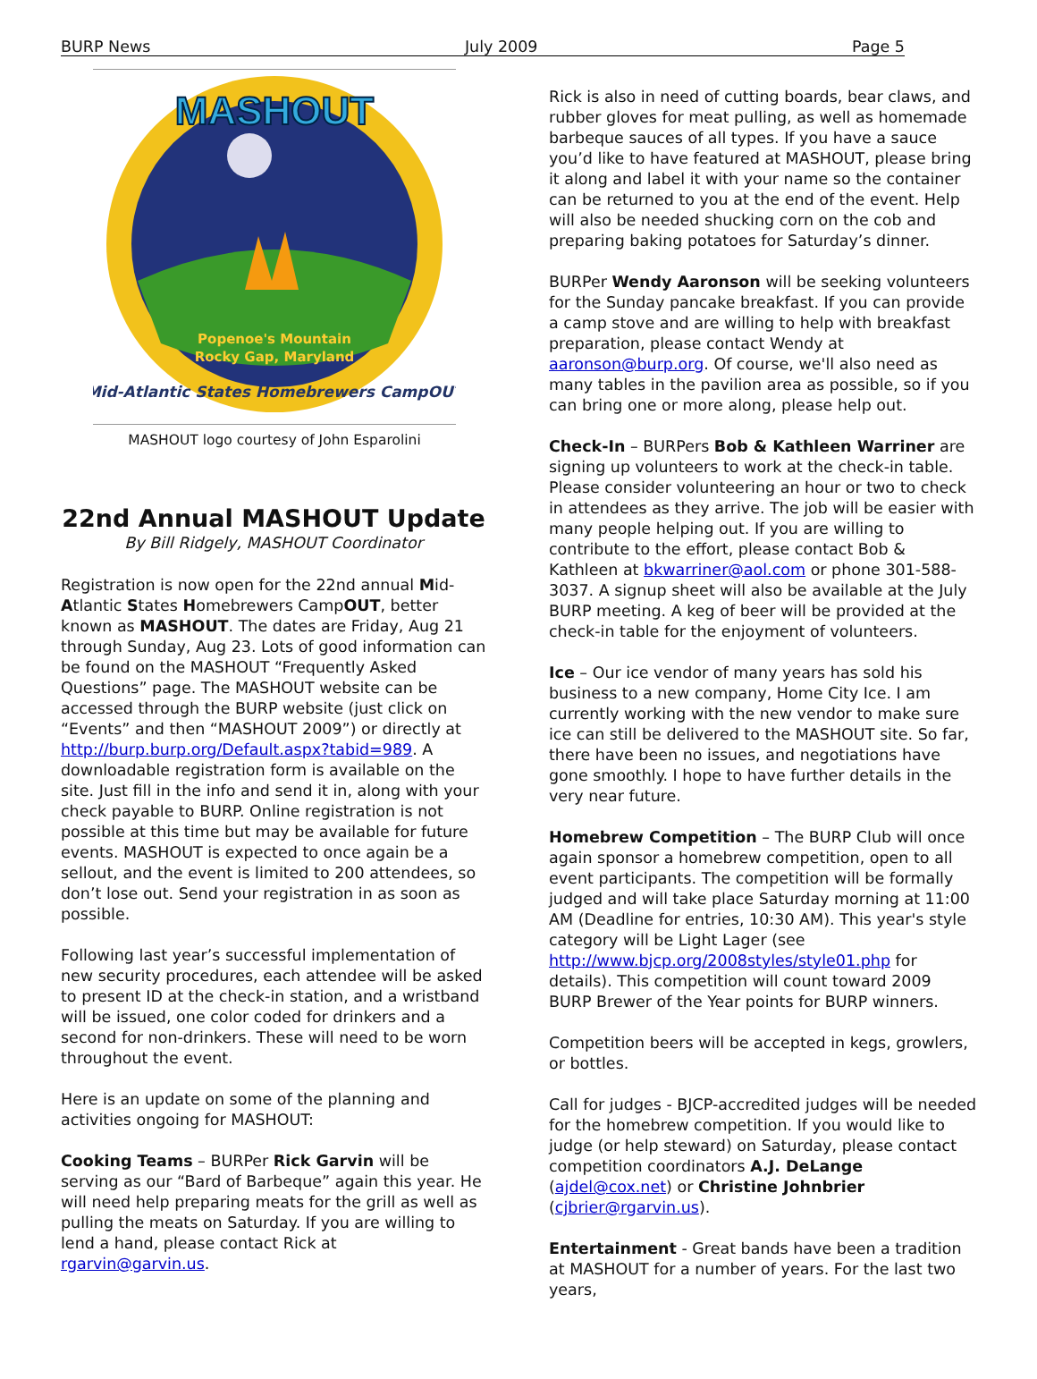BURP News July 2009 Page 5
MASHOUT
Popenoe's Mountain
Rocky Gap, Maryland
Mid-Atlantic States Homebrewers CampOUT
MASHOUT logo courtesy of John Esparolini
22nd Annual MASHOUT Update
By Bill Ridgely, MASHOUT Coordinator
Registration is now open for the 22nd annual Mid-Atlantic States Homebrewers CampOUT, better known as MASHOUT. The dates are Friday, Aug 21 through Sunday, Aug 23. Lots of good information can be found on the MASHOUT “Frequently Asked Questions” page. The MASHOUT website can be accessed through the BURP website (just click on “Events” and then “MASHOUT 2009”) or directly at http://burp.burp.org/Default.aspx?tabid=989. A downloadable registration form is available on the site. Just fill in the info and send it in, along with your check payable to BURP. Online registration is not possible at this time but may be available for future events. MASHOUT is expected to once again be a sellout, and the event is limited to 200 attendees, so don’t lose out. Send your registration in as soon as possible.
Following last year’s successful implementation of new security procedures, each attendee will be asked to present ID at the check-in station, and a wristband will be issued, one color coded for drinkers and a second for non-drinkers. These will need to be worn throughout the event.
Here is an update on some of the planning and activities ongoing for MASHOUT:
Cooking Teams – BURPer Rick Garvin will be serving as our “Bard of Barbeque” again this year. He will need help preparing meats for the grill as well as pulling the meats on Saturday. If you are willing to lend a hand, please contact Rick at rgarvin@garvin.us.
Rick is also in need of cutting boards, bear claws, and rubber gloves for meat pulling, as well as homemade barbeque sauces of all types. If you have a sauce you’d like to have featured at MASHOUT, please bring it along and label it with your name so the container can be returned to you at the end of the event. Help will also be needed shucking corn on the cob and preparing baking potatoes for Saturday’s dinner.
BURPer Wendy Aaronson will be seeking volunteers for the Sunday pancake breakfast. If you can provide a camp stove and are willing to help with breakfast preparation, please contact Wendy at aaronson@burp.org. Of course, we'll also need as many tables in the pavilion area as possible, so if you can bring one or more along, please help out.
Check-In – BURPers Bob & Kathleen Warriner are signing up volunteers to work at the check-in table. Please consider volunteering an hour or two to check in attendees as they arrive. The job will be easier with many people helping out. If you are willing to contribute to the effort, please contact Bob & Kathleen at bkwarriner@aol.com or phone 301-588-3037. A signup sheet will also be available at the July BURP meeting. A keg of beer will be provided at the check-in table for the enjoyment of volunteers.
Ice – Our ice vendor of many years has sold his business to a new company, Home City Ice. I am currently working with the new vendor to make sure ice can still be delivered to the MASHOUT site. So far, there have been no issues, and negotiations have gone smoothly. I hope to have further details in the very near future.
Homebrew Competition – The BURP Club will once again sponsor a homebrew competition, open to all event participants. The competition will be formally judged and will take place Saturday morning at 11:00 AM (Deadline for entries, 10:30 AM). This year's style category will be Light Lager (see http://www.bjcp.org/2008styles/style01.php for details). This competition will count toward 2009 BURP Brewer of the Year points for BURP winners.
Competition beers will be accepted in kegs, growlers, or bottles.
Call for judges - BJCP-accredited judges will be needed for the homebrew competition. If you would like to judge (or help steward) on Saturday, please contact competition coordinators A.J. DeLange (ajdel@cox.net) or Christine Johnbrier (cjbrier@rgarvin.us).
Entertainment - Great bands have been a tradition at MASHOUT for a number of years. For the last two years,